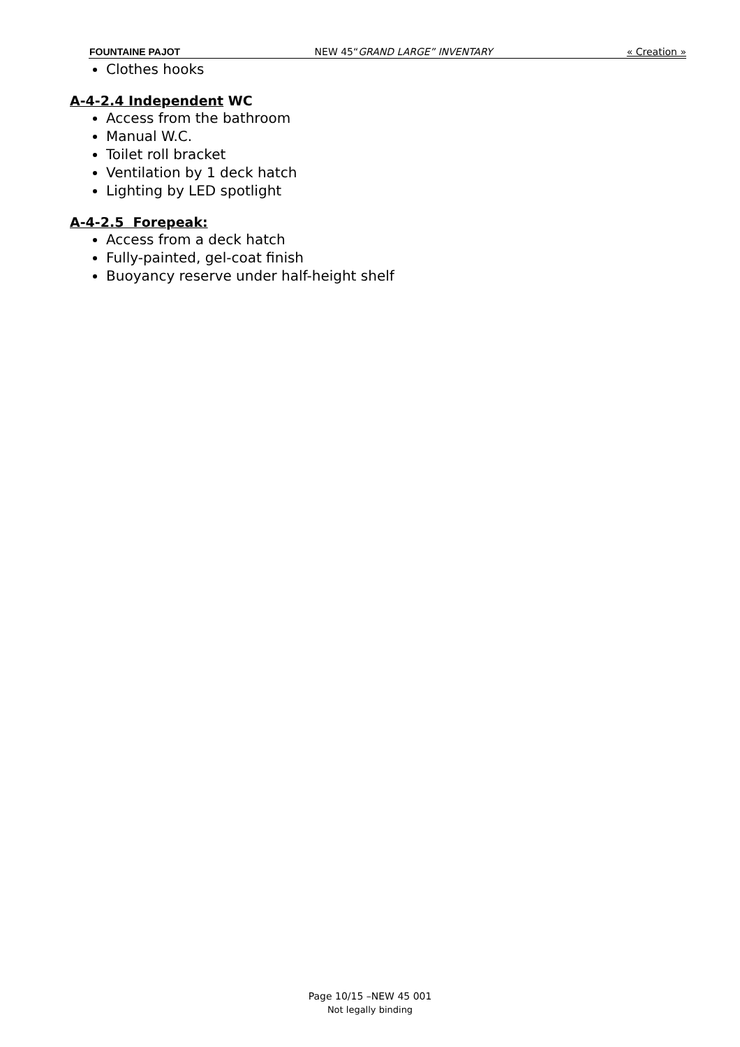FOUNTAINE PAJOT NEW 45“GRAND LARGE” INVENTARY « Creation »
Clothes hooks
A-4-2.4 Independent WC
Access from the bathroom
Manual W.C.
Toilet roll bracket
Ventilation by 1 deck hatch
Lighting by LED spotlight
A-4-2.5 Forepeak:
Access from a deck hatch
Fully-painted, gel-coat finish
Buoyancy reserve under half-height shelf
Page 10/15 –NEW 45 001
Not legally binding